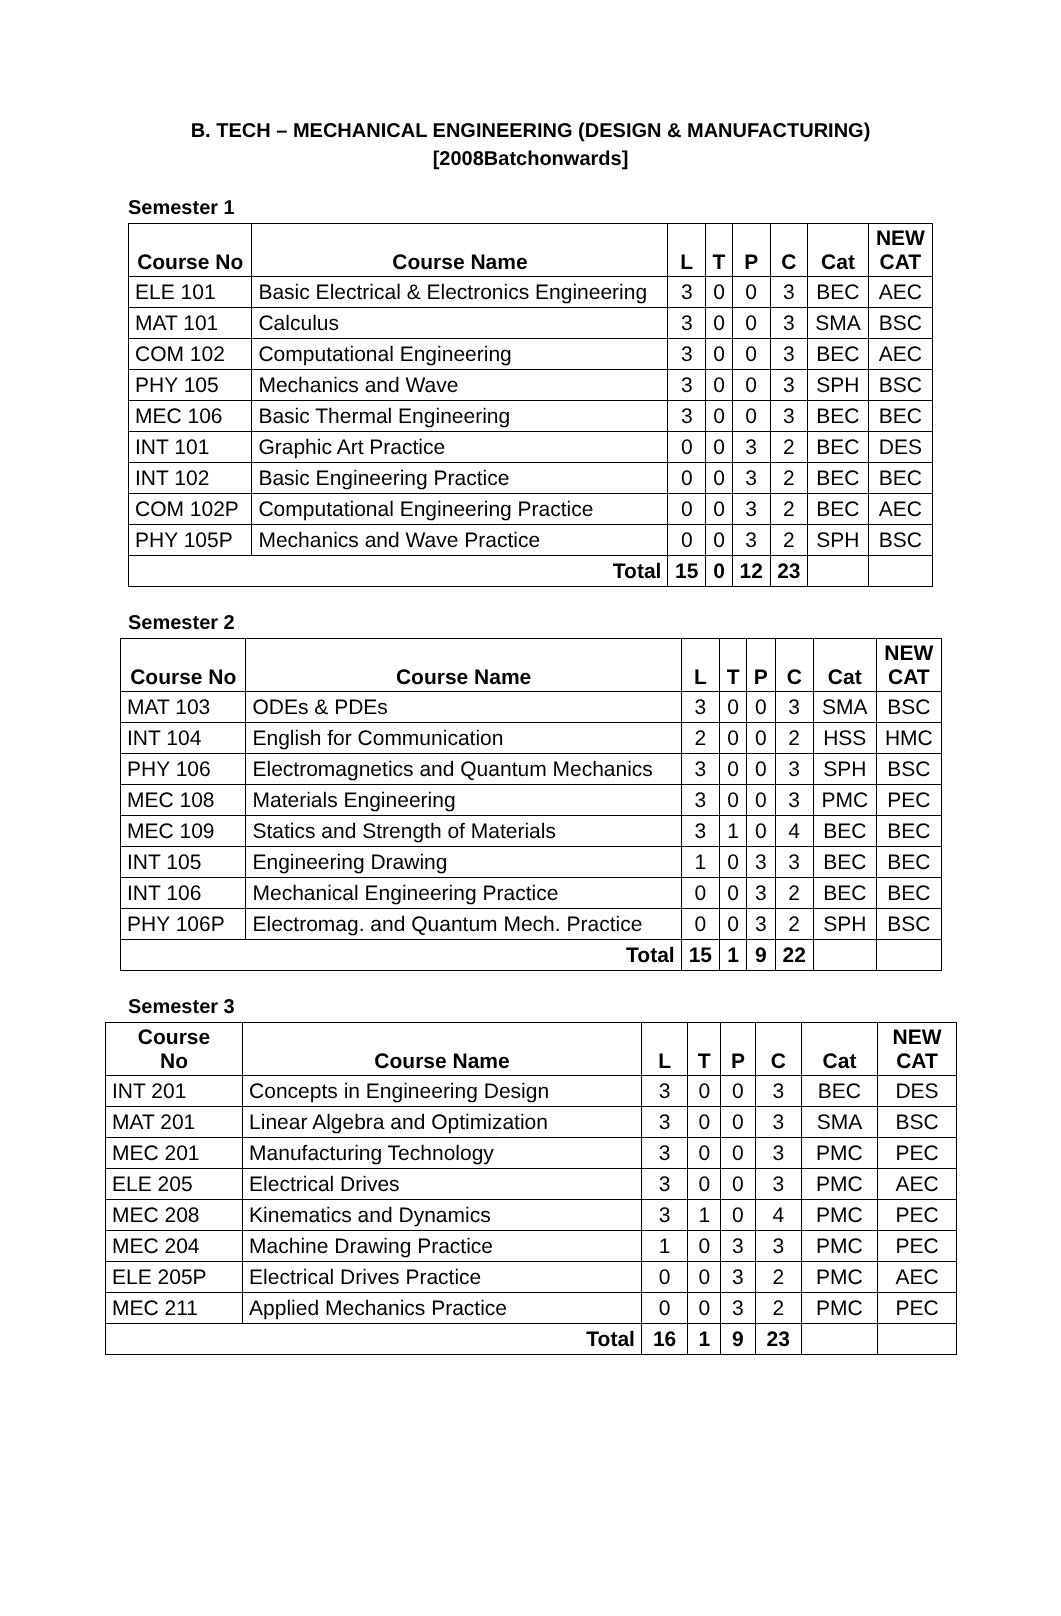B. TECH – MECHANICAL ENGINEERING (DESIGN & MANUFACTURING)
[2008Batchonwards]
Semester 1
| Course No | Course Name | L | T | P | C | Cat | NEW CAT |
| --- | --- | --- | --- | --- | --- | --- | --- |
| ELE 101 | Basic Electrical & Electronics Engineering | 3 | 0 | 0 | 3 | BEC | AEC |
| MAT 101 | Calculus | 3 | 0 | 0 | 3 | SMA | BSC |
| COM 102 | Computational Engineering | 3 | 0 | 0 | 3 | BEC | AEC |
| PHY 105 | Mechanics and Wave | 3 | 0 | 0 | 3 | SPH | BSC |
| MEC 106 | Basic Thermal Engineering | 3 | 0 | 0 | 3 | BEC | BEC |
| INT 101 | Graphic Art Practice | 0 | 0 | 3 | 2 | BEC | DES |
| INT 102 | Basic Engineering Practice | 0 | 0 | 3 | 2 | BEC | BEC |
| COM 102P | Computational Engineering Practice | 0 | 0 | 3 | 2 | BEC | AEC |
| PHY 105P | Mechanics and Wave Practice | 0 | 0 | 3 | 2 | SPH | BSC |
| Total | | 15 | 0 | 12 | 23 | | |
Semester 2
| Course No | Course Name | L | T | P | C | Cat | NEW CAT |
| --- | --- | --- | --- | --- | --- | --- | --- |
| MAT 103 | ODEs & PDEs | 3 | 0 | 0 | 3 | SMA | BSC |
| INT 104 | English for Communication | 2 | 0 | 0 | 2 | HSS | HMC |
| PHY 106 | Electromagnetics and Quantum Mechanics | 3 | 0 | 0 | 3 | SPH | BSC |
| MEC 108 | Materials Engineering | 3 | 0 | 0 | 3 | PMC | PEC |
| MEC 109 | Statics and Strength of Materials | 3 | 1 | 0 | 4 | BEC | BEC |
| INT 105 | Engineering Drawing | 1 | 0 | 3 | 3 | BEC | BEC |
| INT 106 | Mechanical Engineering Practice | 0 | 0 | 3 | 2 | BEC | BEC |
| PHY 106P | Electromag. and Quantum Mech. Practice | 0 | 0 | 3 | 2 | SPH | BSC |
| Total | | 15 | 1 | 9 | 22 | | |
Semester 3
| Course No | Course Name | L | T | P | C | Cat | NEW CAT |
| --- | --- | --- | --- | --- | --- | --- | --- |
| INT 201 | Concepts in Engineering Design | 3 | 0 | 0 | 3 | BEC | DES |
| MAT 201 | Linear Algebra and Optimization | 3 | 0 | 0 | 3 | SMA | BSC |
| MEC 201 | Manufacturing Technology | 3 | 0 | 0 | 3 | PMC | PEC |
| ELE 205 | Electrical Drives | 3 | 0 | 0 | 3 | PMC | AEC |
| MEC 208 | Kinematics and Dynamics | 3 | 1 | 0 | 4 | PMC | PEC |
| MEC 204 | Machine Drawing Practice | 1 | 0 | 3 | 3 | PMC | PEC |
| ELE 205P | Electrical Drives Practice | 0 | 0 | 3 | 2 | PMC | AEC |
| MEC 211 | Applied Mechanics Practice | 0 | 0 | 3 | 2 | PMC | PEC |
| Total | | 16 | 1 | 9 | 23 | | |